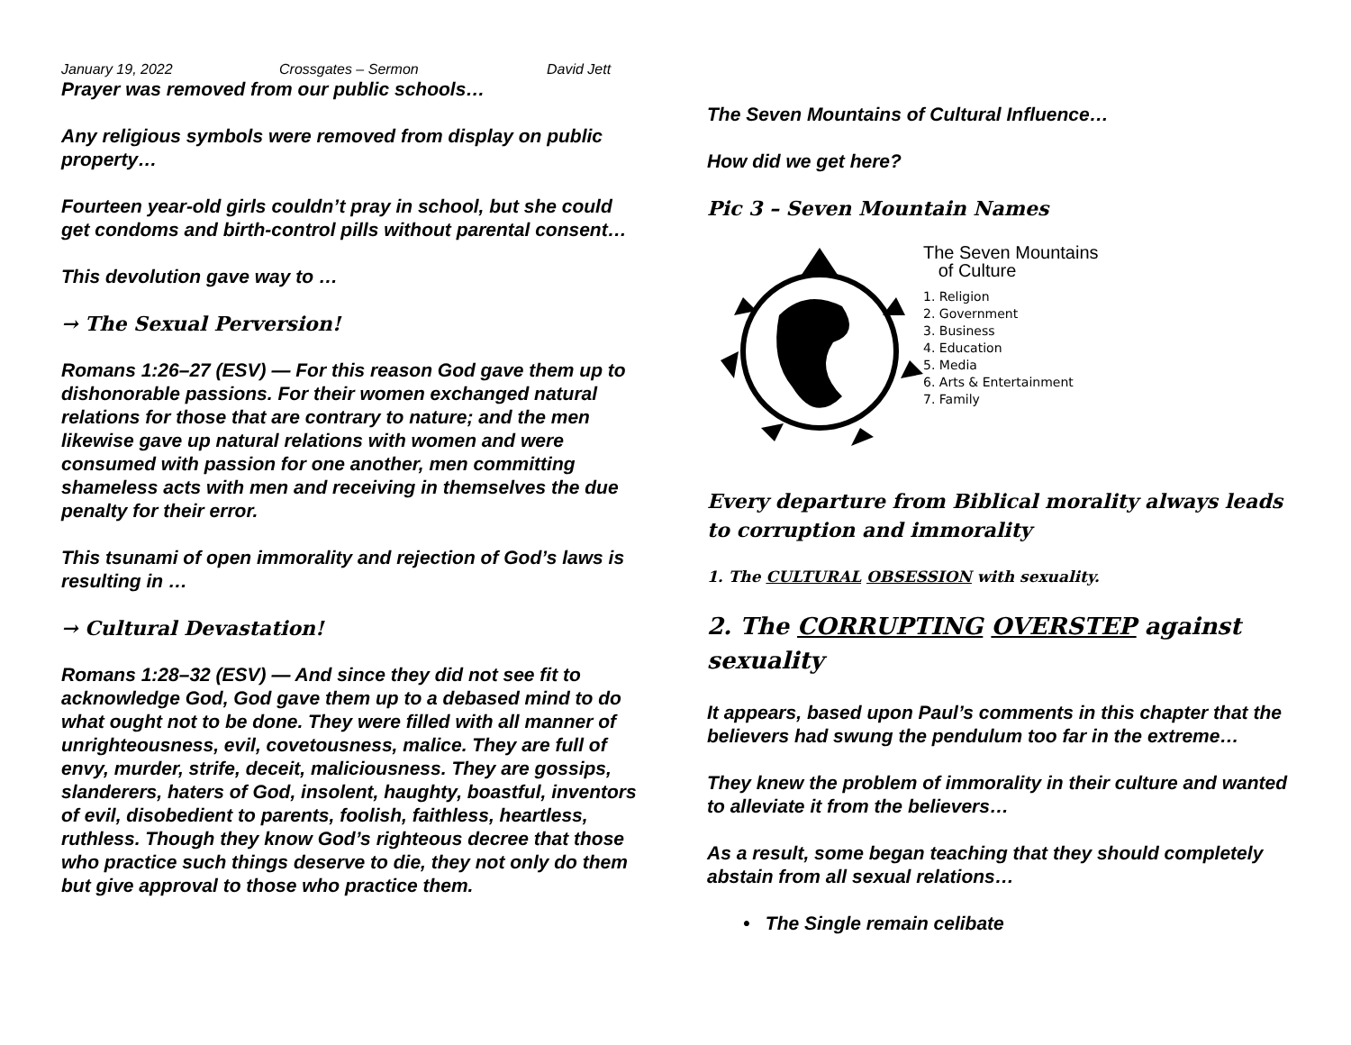January 19, 2022 Crossgates – Sermon David Jett
Prayer was removed from our public schools…
Any religious symbols were removed from display on public property…
Fourteen year-old girls couldn’t pray in school, but she could get condoms and birth-control pills without parental consent…
This devolution gave way to …
→ The Sexual Perversion!
Romans 1:26–27 (ESV) — For this reason God gave them up to dishonorable passions. For their women exchanged natural relations for those that are contrary to nature; and the men likewise gave up natural relations with women and were consumed with passion for one another, men committing shameless acts with men and receiving in themselves the due penalty for their error.
This tsunami of open immorality and rejection of God’s laws is resulting in …
→ Cultural Devastation!
Romans 1:28–32 (ESV) — And since they did not see fit to acknowledge God, God gave them up to a debased mind to do what ought not to be done. They were filled with all manner of unrighteousness, evil, covetousness, malice. They are full of envy, murder, strife, deceit, maliciousness. They are gossips, slanderers, haters of God, insolent, haughty, boastful, inventors of evil, disobedient to parents, foolish, faithless, heartless, ruthless. Though they know God’s righteous decree that those who practice such things deserve to die, they not only do them but give approval to those who practice them.
The Seven Mountains of Cultural Influence…
How did we get here?
Pic 3 – Seven Mountain Names
The Seven Mountains
of Culture
1. Religion
2. Government
3. Business
4. Education
5. Media
6. Arts & Entertainment
7. Family
Every departure from Biblical morality always leads to corruption and immorality
1. The CULTURAL OBSESSION with sexuality.
2. The CORRUPTING OVERSTEP against sexuality
It appears, based upon Paul’s comments in this chapter that the believers had swung the pendulum too far in the extreme…
They knew the problem of immorality in their culture and wanted to alleviate it from the believers…
As a result, some began teaching that they should completely abstain from all sexual relations…
• The Single remain celibate